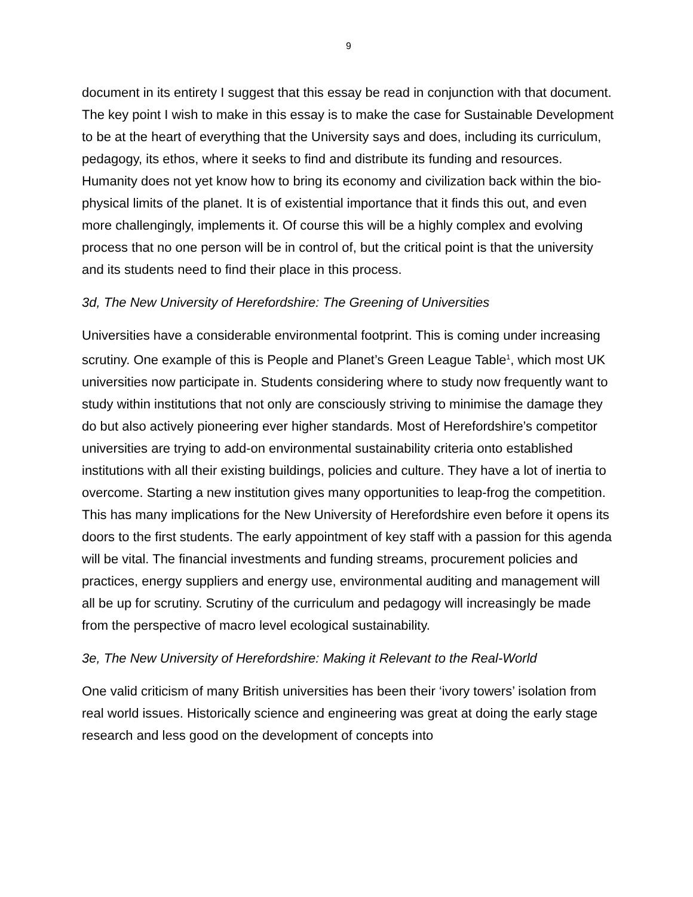9
document in its entirety I suggest that this essay be read in conjunction with that document. The key point I wish to make in this essay is to make the case for Sustainable Development to be at the heart of everything that the University says and does, including its curriculum, pedagogy, its ethos, where it seeks to find and distribute its funding and resources. Humanity does not yet know how to bring its economy and civilization back within the bio-physical limits of the planet. It is of existential importance that it finds this out, and even more challengingly, implements it. Of course this will be a highly complex and evolving process that no one person will be in control of, but the critical point is that the university and its students need to find their place in this process.
3d, The New University of Herefordshire: The Greening of Universities
Universities have a considerable environmental footprint. This is coming under increasing scrutiny. One example of this is People and Planet’s Green League Table<sup>1</sup>, which most UK universities now participate in. Students considering where to study now frequently want to study within institutions that not only are consciously striving to minimise the damage they do but also actively pioneering ever higher standards. Most of Herefordshire’s competitor universities are trying to add-on environmental sustainability criteria onto established institutions with all their existing buildings, policies and culture. They have a lot of inertia to overcome. Starting a new institution gives many opportunities to leap-frog the competition. This has many implications for the New University of Herefordshire even before it opens its doors to the first students. The early appointment of key staff with a passion for this agenda will be vital. The financial investments and funding streams, procurement policies and practices, energy suppliers and energy use, environmental auditing and management will all be up for scrutiny. Scrutiny of the curriculum and pedagogy will increasingly be made from the perspective of macro level ecological sustainability.
3e, The New University of Herefordshire: Making it Relevant to the Real-World
One valid criticism of many British universities has been their ‘ivory towers’ isolation from real world issues. Historically science and engineering was great at doing the early stage research and less good on the development of concepts into